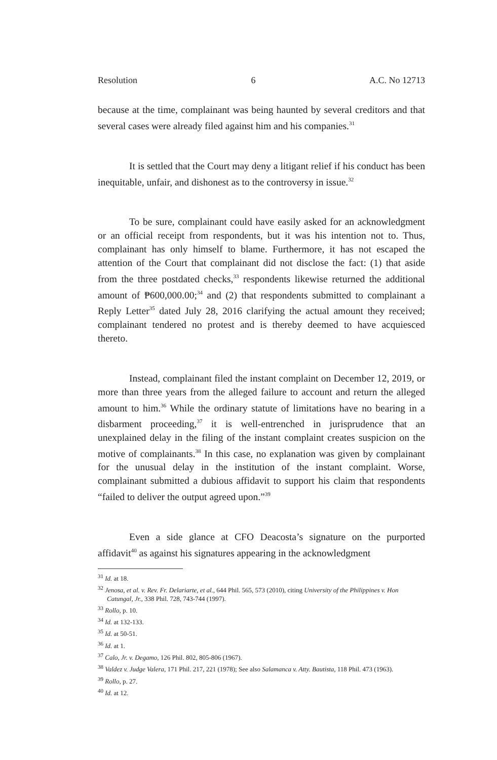Resolution 6 A.C. No 12713
because at the time, complainant was being haunted by several creditors and that several cases were already filed against him and his companies.<sup>31</sup>
It is settled that the Court may deny a litigant relief if his conduct has been inequitable, unfair, and dishonest as to the controversy in issue.<sup>32</sup>
To be sure, complainant could have easily asked for an acknowledgment or an official receipt from respondents, but it was his intention not to. Thus, complainant has only himself to blame. Furthermore, it has not escaped the attention of the Court that complainant did not disclose the fact: (1) that aside from the three postdated checks,<sup>33</sup> respondents likewise returned the additional amount of ₱600,000.00;<sup>34</sup> and (2) that respondents submitted to complainant a Reply Letter<sup>35</sup> dated July 28, 2016 clarifying the actual amount they received; complainant tendered no protest and is thereby deemed to have acquiesced thereto.
Instead, complainant filed the instant complaint on December 12, 2019, or more than three years from the alleged failure to account and return the alleged amount to him.<sup>36</sup> While the ordinary statute of limitations have no bearing in a disbarment proceeding,<sup>37</sup> it is well-entrenched in jurisprudence that an unexplained delay in the filing of the instant complaint creates suspicion on the motive of complainants.<sup>38</sup> In this case, no explanation was given by complainant for the unusual delay in the institution of the instant complaint. Worse, complainant submitted a dubious affidavit to support his claim that respondents “failed to deliver the output agreed upon.”<sup>39</sup>
Even a side glance at CFO Deacosta’s signature on the purported affidavit<sup>40</sup> as against his signatures appearing in the acknowledgment
<sup>31</sup> Id. at 18.
<sup>32</sup> Jenosa, et al. v. Rev. Fr. Delariarte, et al., 644 Phil. 565, 573 (2010), citing University of the Philippines v. Hon Catungal, Jr., 338 Phil. 728, 743-744 (1997).
<sup>33</sup> Rollo, p. 10.
<sup>34</sup> Id. at 132-133.
<sup>35</sup> Id. at 50-51.
<sup>36</sup> Id. at 1.
<sup>37</sup> Calo, Jr. v. Degamo, 126 Phil. 802, 805-806 (1967).
<sup>38</sup> Valdez v. Judge Valera, 171 Phil. 217, 221 (1978); See also Salamanca v. Atty. Bautista, 118 Phil. 473 (1963).
<sup>39</sup> Rollo, p. 27.
<sup>40</sup> Id. at 12.